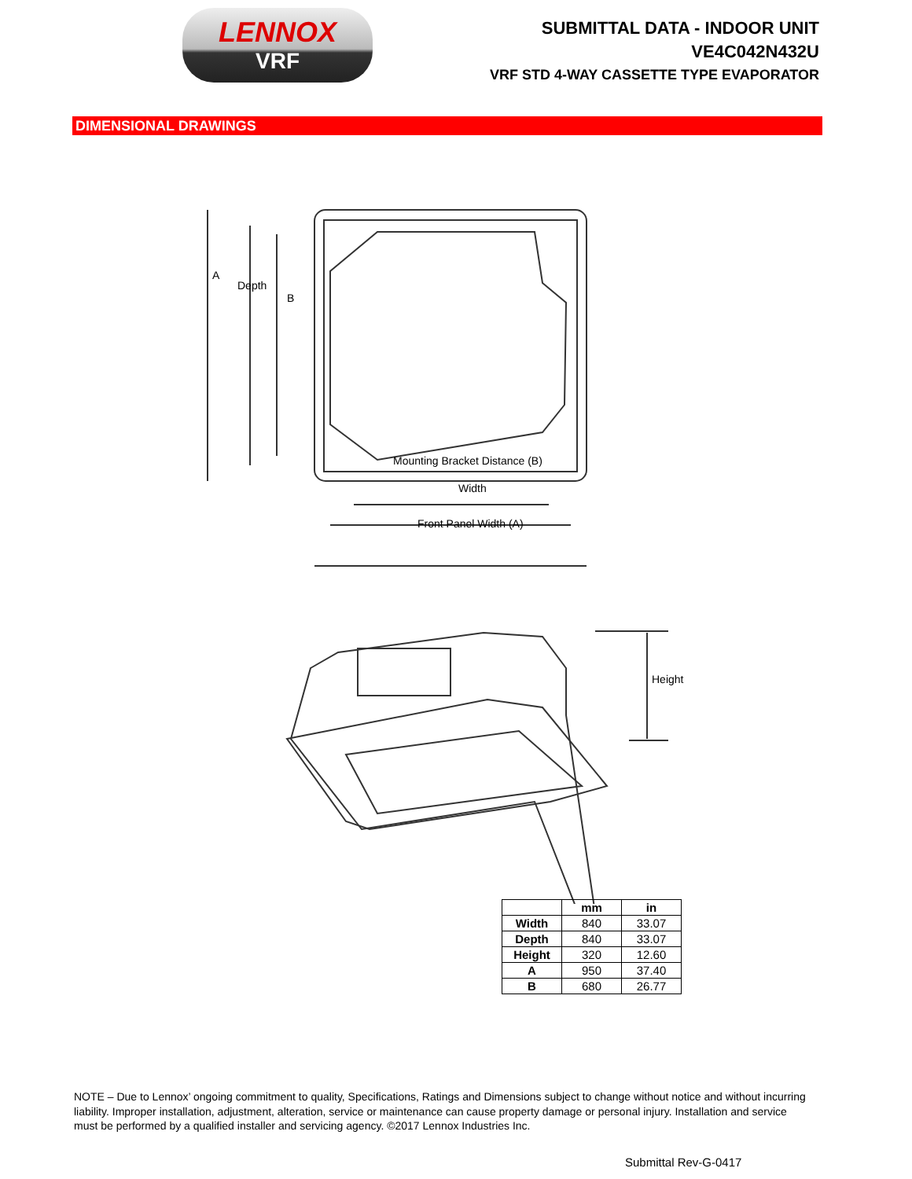LENNOX
VRF
SUBMITTAL DATA - INDOOR UNIT
VE4C042N432U
VRF STD 4-WAY CASSETTE TYPE EVAPORATOR
DIMENSIONAL DRAWINGS
A
Depth
B
Mounting Bracket Distance (B)
Width
Front Panel Width (A)
Height
| | mm | in |
| --- | --- | --- |
| Width | 840 | 33.07 |
| Depth | 840 | 33.07 |
| Height | 320 | 12.60 |
| A | 950 | 37.40 |
| B | 680 | 26.77 |
NOTE – Due to Lennox’ ongoing commitment to quality, Specifications, Ratings and Dimensions subject to change without notice and without incurring liability. Improper installation, adjustment, alteration, service or maintenance can cause property damage or personal injury. Installation and service must be performed by a qualified installer and servicing agency. ©2017 Lennox Industries Inc.
Submittal Rev-G-0417